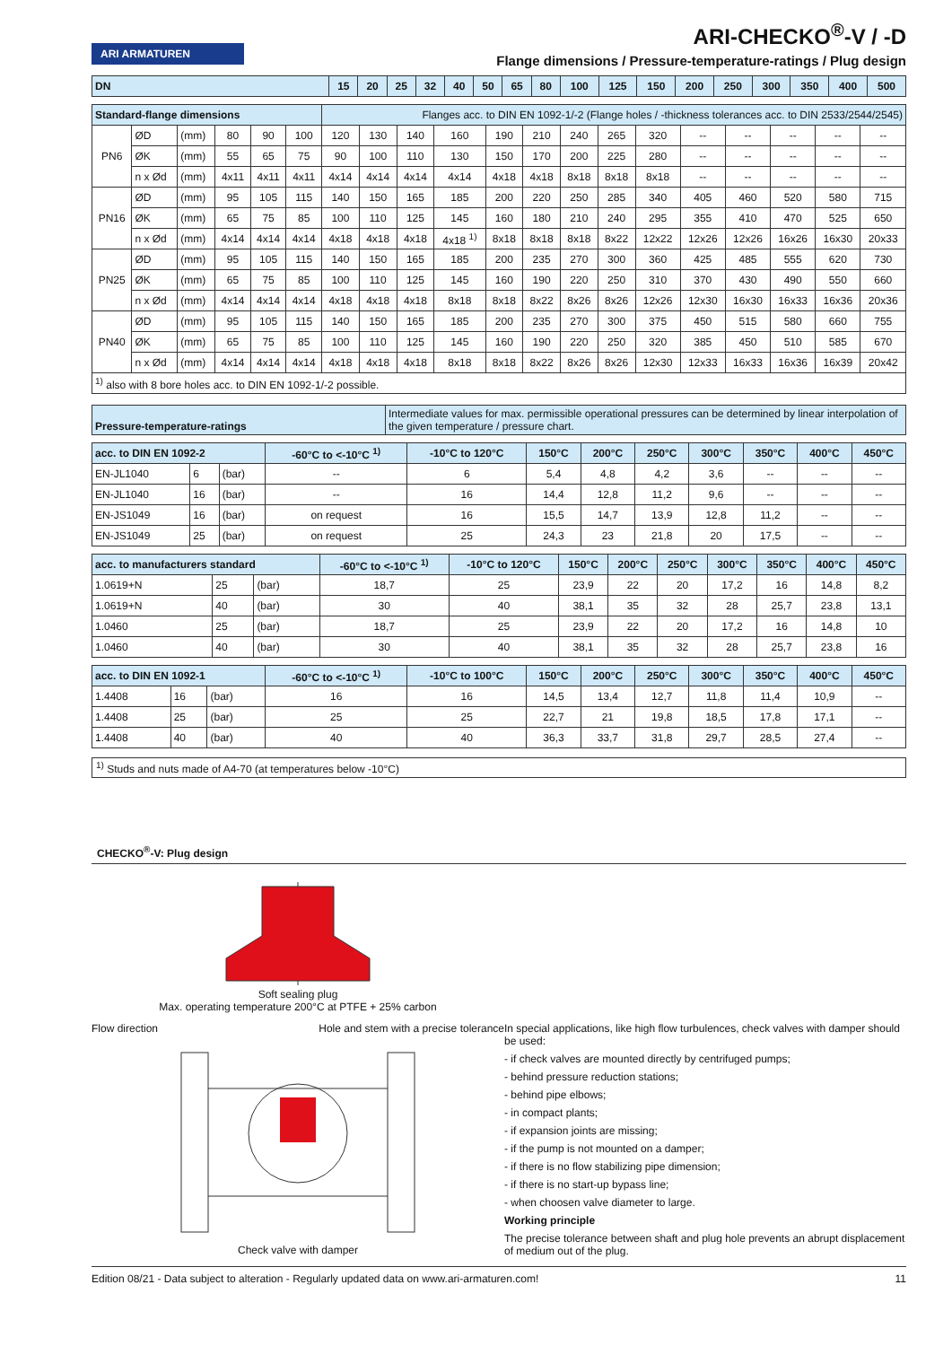ARI ARMATUREN
ARI-CHECKO<sup>®</sup>-V / -D
Flange dimensions / Pressure-temperature-ratings / Plug design
| DN | 15 | 20 | 25 | 32 | 40 | 50 | 65 | 80 | 100 | 125 | 150 | 200 | 250 | 300 | 350 | 400 | 500 |
| --- | --- | --- | --- | --- | --- | --- | --- | --- | --- | --- | --- | --- | --- | --- | --- | --- | --- |
| Standard-flange dimensions | | | | | | Flanges acc. to DIN EN 1092-1/-2 (Flange holes / -thickness tolerances acc. to DIN 2533/2544/2545) | | | | | | | | | | | | | |
| PN6 | ØD | (mm) | 80 | 90 | 100 | 120 | 130 | 140 | 160 | 190 | 210 | 240 | 265 | 320 | -- | -- | -- | -- | -- |
| | ØK | (mm) | 55 | 65 | 75 | 90 | 100 | 110 | 130 | 150 | 170 | 200 | 225 | 280 | -- | -- | -- | -- | -- |
| | n x Ød | (mm) | 4x11 | 4x11 | 4x11 | 4x14 | 4x14 | 4x14 | 4x14 | 4x18 | 4x18 | 8x18 | 8x18 | 8x18 | -- | -- | -- | -- | -- |
| PN16 | ØD | (mm) | 95 | 105 | 115 | 140 | 150 | 165 | 185 | 200 | 220 | 250 | 285 | 340 | 405 | 460 | 520 | 580 | 715 |
| | ØK | (mm) | 65 | 75 | 85 | 100 | 110 | 125 | 145 | 160 | 180 | 210 | 240 | 295 | 355 | 410 | 470 | 525 | 650 |
| | n x Ød | (mm) | 4x14 | 4x14 | 4x14 | 4x18 | 4x18 | 4x18 | 4x18 <sup>1)</sup> | 8x18 | 8x18 | 8x18 | 8x22 | 12x22 | 12x26 | 12x26 | 16x26 | 16x30 | 20x33 |
| PN25 | ØD | (mm) | 95 | 105 | 115 | 140 | 150 | 165 | 185 | 200 | 235 | 270 | 300 | 360 | 425 | 485 | 555 | 620 | 730 |
| | ØK | (mm) | 65 | 75 | 85 | 100 | 110 | 125 | 145 | 160 | 190 | 220 | 250 | 310 | 370 | 430 | 490 | 550 | 660 |
| | n x Ød | (mm) | 4x14 | 4x14 | 4x14 | 4x18 | 4x18 | 4x18 | 8x18 | 8x18 | 8x22 | 8x26 | 8x26 | 12x26 | 12x30 | 16x30 | 16x33 | 16x36 | 20x36 |
| PN40 | ØD | (mm) | 95 | 105 | 115 | 140 | 150 | 165 | 185 | 200 | 235 | 270 | 300 | 375 | 450 | 515 | 580 | 660 | 755 |
| | ØK | (mm) | 65 | 75 | 85 | 100 | 110 | 125 | 145 | 160 | 190 | 220 | 250 | 320 | 385 | 450 | 510 | 585 | 670 |
| | n x Ød | (mm) | 4x14 | 4x14 | 4x14 | 4x18 | 4x18 | 4x18 | 8x18 | 8x18 | 8x22 | 8x26 | 8x26 | 12x30 | 12x33 | 16x33 | 16x36 | 16x39 | 20x42 |
| <sup>1)</sup> also with 8 bore holes acc. to DIN EN 1092-1/-2 possible. | | | | | | | | | | | | | | | | | | | |
| Pressure-temperature-ratings | Intermediate values for max. permissible operational pressures can be determined by linear interpolation of the given temperature / pressure chart. |
| acc. to DIN EN 1092-2 | | | -60°C to <-10°C <sup>1)</sup> | -10°C to 120°C | 150°C | 200°C | 250°C | 300°C | 350°C | 400°C | 450°C |
| --- | --- | --- | --- | --- | --- | --- | --- | --- | --- | --- | --- |
| EN-JL1040 | 6 | (bar) | -- | 6 | 5,4 | 4,8 | 4,2 | 3,6 | -- | -- | -- |
| EN-JL1040 | 16 | (bar) | -- | 16 | 14,4 | 12,8 | 11,2 | 9,6 | -- | -- | -- |
| EN-JS1049 | 16 | (bar) | on request | 16 | 15,5 | 14,7 | 13,9 | 12,8 | 11,2 | -- | -- |
| EN-JS1049 | 25 | (bar) | on request | 25 | 24,3 | 23 | 21,8 | 20 | 17,5 | -- | -- |
| acc. to manufacturers standard | | | -60°C to <-10°C <sup>1)</sup> | -10°C to 120°C | 150°C | 200°C | 250°C | 300°C | 350°C | 400°C | 450°C |
| --- | --- | --- | --- | --- | --- | --- | --- | --- | --- | --- | --- |
| 1.0619+N | 25 | (bar) | 18,7 | 25 | 23,9 | 22 | 20 | 17,2 | 16 | 14,8 | 8,2 |
| 1.0619+N | 40 | (bar) | 30 | 40 | 38,1 | 35 | 32 | 28 | 25,7 | 23,8 | 13,1 |
| 1.0460 | 25 | (bar) | 18,7 | 25 | 23,9 | 22 | 20 | 17,2 | 16 | 14,8 | 10 |
| 1.0460 | 40 | (bar) | 30 | 40 | 38,1 | 35 | 32 | 28 | 25,7 | 23,8 | 16 |
| acc. to DIN EN 1092-1 | | | -60°C to <-10°C <sup>1)</sup> | -10°C to 100°C | 150°C | 200°C | 250°C | 300°C | 350°C | 400°C | 450°C |
| --- | --- | --- | --- | --- | --- | --- | --- | --- | --- | --- | --- |
| 1.4408 | 16 | (bar) | 16 | 16 | 14,5 | 13,4 | 12,7 | 11,8 | 11,4 | 10,9 | -- |
| 1.4408 | 25 | (bar) | 25 | 25 | 22,7 | 21 | 19,8 | 18,5 | 17,8 | 17,1 | -- |
| 1.4408 | 40 | (bar) | 40 | 40 | 36,3 | 33,7 | 31,8 | 29,7 | 28,5 | 27,4 | -- |
<sup>1)</sup> Studs and nuts made of A4-70 (at temperatures below -10°C)
CHECKO<sup>®</sup>-V: Plug design
Soft sealing plug
Max. operating temperature 200°C at PTFE + 25% carbon
Flow direction Hole and stem with a precise tolerance
Check valve with damper
In special applications, like high flow turbulences, check valves with damper should be used:
- if check valves are mounted directly by centrifuged pumps;
- behind pressure reduction stations;
- behind pipe elbows;
- in compact plants;
- if expansion joints are missing;
- if the pump is not mounted on a damper;
- if there is no flow stabilizing pipe dimension;
- if there is no start-up bypass line;
- when choosen valve diameter to large.
Working principle
The precise tolerance between shaft and plug hole prevents an abrupt displacement of medium out of the plug.
Edition 08/21 - Data subject to alteration - Regularly updated data on www.ari-armaturen.com! 11